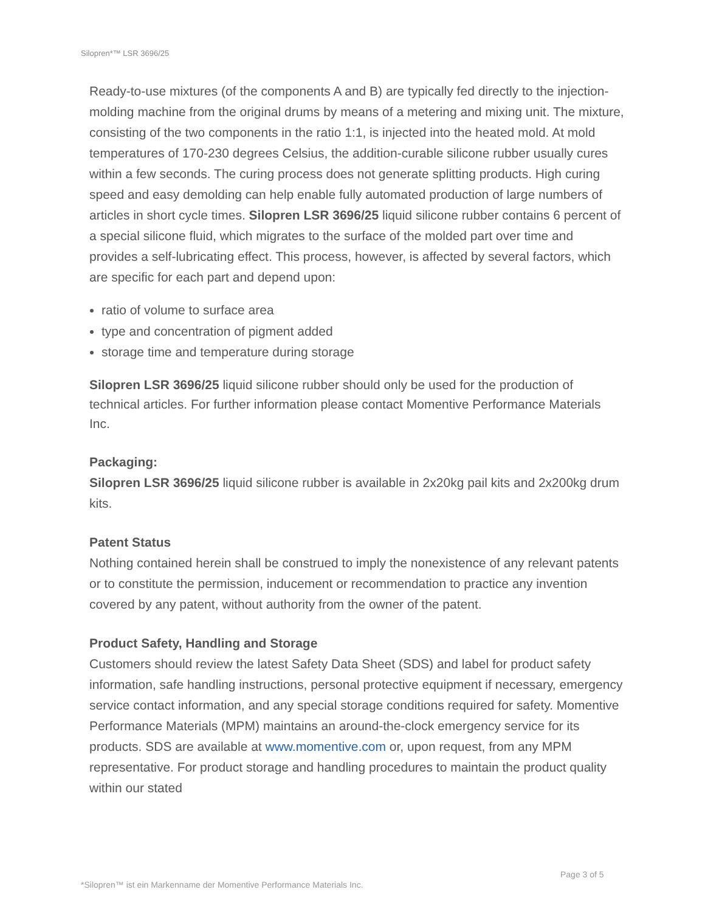Silopren*™ LSR 3696/25
Ready-to-use mixtures (of the components A and B) are typically fed directly to the injection-molding machine from the original drums by means of a metering and mixing unit. The mixture, consisting of the two components in the ratio 1:1, is injected into the heated mold. At mold temperatures of 170-230 degrees Celsius, the addition-curable silicone rubber usually cures within a few seconds. The curing process does not generate splitting products. High curing speed and easy demolding can help enable fully automated production of large numbers of articles in short cycle times. Silopren LSR 3696/25 liquid silicone rubber contains 6 percent of a special silicone fluid, which migrates to the surface of the molded part over time and provides a self-lubricating effect. This process, however, is affected by several factors, which are specific for each part and depend upon:
ratio of volume to surface area
type and concentration of pigment added
storage time and temperature during storage
Silopren LSR 3696/25 liquid silicone rubber should only be used for the production of technical articles. For further information please contact Momentive Performance Materials Inc.
Packaging:
Silopren LSR 3696/25 liquid silicone rubber is available in 2x20kg pail kits and 2x200kg drum kits.
Patent Status
Nothing contained herein shall be construed to imply the nonexistence of any relevant patents or to constitute the permission, inducement or recommendation to practice any invention covered by any patent, without authority from the owner of the patent.
Product Safety, Handling and Storage
Customers should review the latest Safety Data Sheet (SDS) and label for product safety information, safe handling instructions, personal protective equipment if necessary, emergency service contact information, and any special storage conditions required for safety. Momentive Performance Materials (MPM) maintains an around-the-clock emergency service for its products. SDS are available at www.momentive.com or, upon request, from any MPM representative. For product storage and handling procedures to maintain the product quality within our stated
Page 3 of 5
*Silopren™ ist ein Markenname der Momentive Performance Materials Inc.